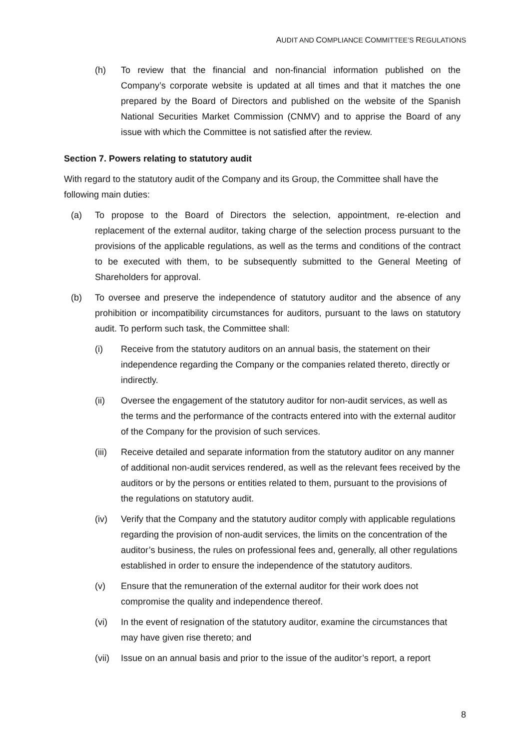AUDIT AND COMPLIANCE COMMITTEE’S REGULATIONS
(h) To review that the financial and non-financial information published on the Company’s corporate website is updated at all times and that it matches the one prepared by the Board of Directors and published on the website of the Spanish National Securities Market Commission (CNMV) and to apprise the Board of any issue with which the Committee is not satisfied after the review.
Section 7. Powers relating to statutory audit
With regard to the statutory audit of the Company and its Group, the Committee shall have the following main duties:
(a) To propose to the Board of Directors the selection, appointment, re-election and replacement of the external auditor, taking charge of the selection process pursuant to the provisions of the applicable regulations, as well as the terms and conditions of the contract to be executed with them, to be subsequently submitted to the General Meeting of Shareholders for approval.
(b) To oversee and preserve the independence of statutory auditor and the absence of any prohibition or incompatibility circumstances for auditors, pursuant to the laws on statutory audit. To perform such task, the Committee shall:
(i) Receive from the statutory auditors on an annual basis, the statement on their independence regarding the Company or the companies related thereto, directly or indirectly.
(ii) Oversee the engagement of the statutory auditor for non-audit services, as well as the terms and the performance of the contracts entered into with the external auditor of the Company for the provision of such services.
(iii) Receive detailed and separate information from the statutory auditor on any manner of additional non-audit services rendered, as well as the relevant fees received by the auditors or by the persons or entities related to them, pursuant to the provisions of the regulations on statutory audit.
(iv) Verify that the Company and the statutory auditor comply with applicable regulations regarding the provision of non-audit services, the limits on the concentration of the auditor’s business, the rules on professional fees and, generally, all other regulations established in order to ensure the independence of the statutory auditors.
(v) Ensure that the remuneration of the external auditor for their work does not compromise the quality and independence thereof.
(vi) In the event of resignation of the statutory auditor, examine the circumstances that may have given rise thereto; and
(vii) Issue on an annual basis and prior to the issue of the auditor’s report, a report
8